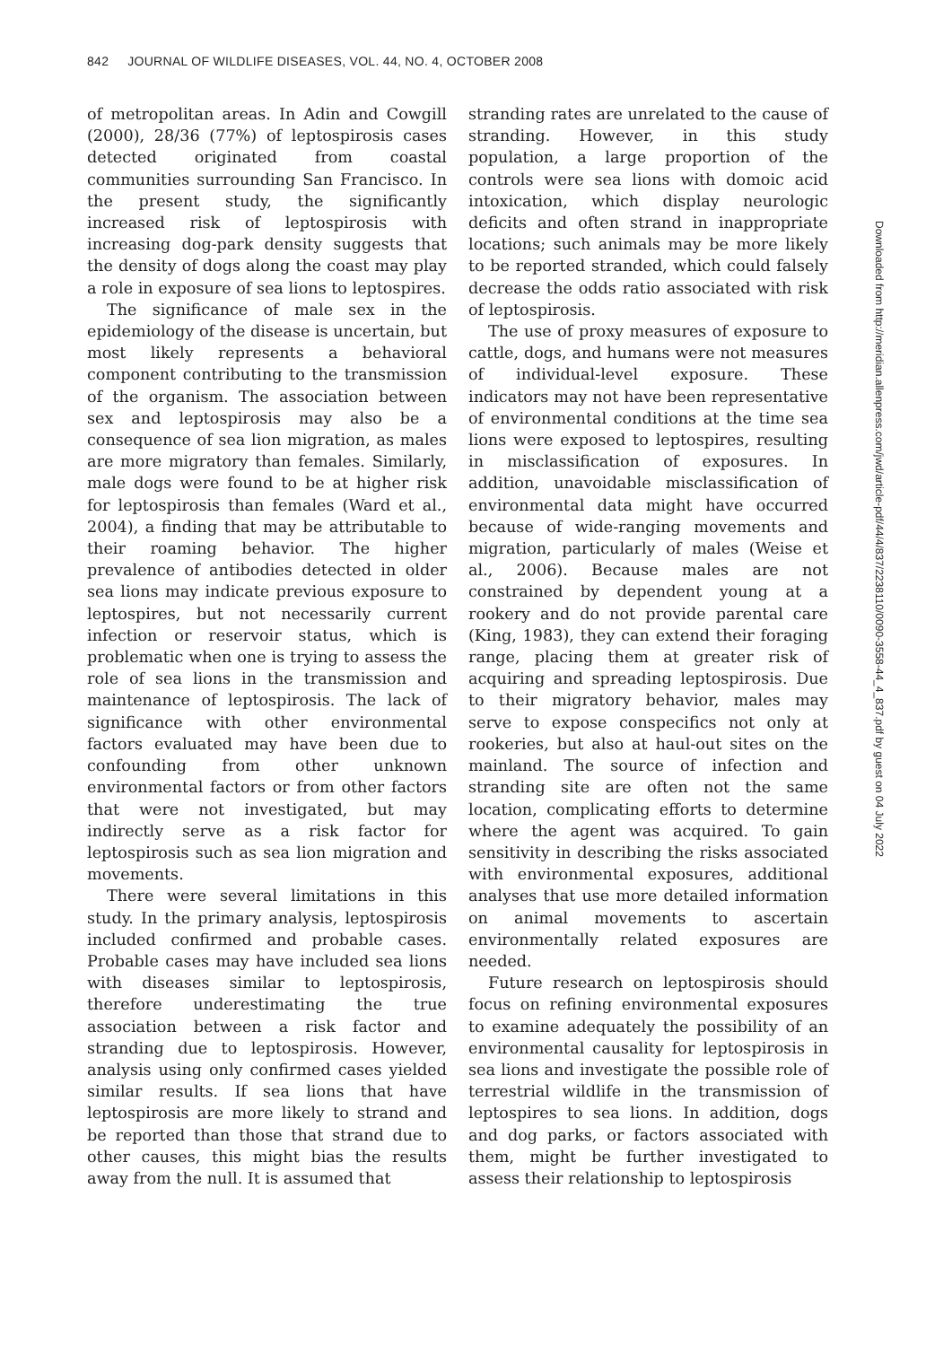842 JOURNAL OF WILDLIFE DISEASES, VOL. 44, NO. 4, OCTOBER 2008
of metropolitan areas. In Adin and Cowgill (2000), 28/36 (77%) of leptospirosis cases detected originated from coastal communities surrounding San Francisco. In the present study, the significantly increased risk of leptospirosis with increasing dog-park density suggests that the density of dogs along the coast may play a role in exposure of sea lions to leptospires.
The significance of male sex in the epidemiology of the disease is uncertain, but most likely represents a behavioral component contributing to the transmission of the organism. The association between sex and leptospirosis may also be a consequence of sea lion migration, as males are more migratory than females. Similarly, male dogs were found to be at higher risk for leptospirosis than females (Ward et al., 2004), a finding that may be attributable to their roaming behavior. The higher prevalence of antibodies detected in older sea lions may indicate previous exposure to leptospires, but not necessarily current infection or reservoir status, which is problematic when one is trying to assess the role of sea lions in the transmission and maintenance of leptospirosis. The lack of significance with other environmental factors evaluated may have been due to confounding from other unknown environmental factors or from other factors that were not investigated, but may indirectly serve as a risk factor for leptospirosis such as sea lion migration and movements.
There were several limitations in this study. In the primary analysis, leptospirosis included confirmed and probable cases. Probable cases may have included sea lions with diseases similar to leptospirosis, therefore underestimating the true association between a risk factor and stranding due to leptospirosis. However, analysis using only confirmed cases yielded similar results. If sea lions that have leptospirosis are more likely to strand and be reported than those that strand due to other causes, this might bias the results away from the null. It is assumed that
stranding rates are unrelated to the cause of stranding. However, in this study population, a large proportion of the controls were sea lions with domoic acid intoxication, which display neurologic deficits and often strand in inappropriate locations; such animals may be more likely to be reported stranded, which could falsely decrease the odds ratio associated with risk of leptospirosis.
The use of proxy measures of exposure to cattle, dogs, and humans were not measures of individual-level exposure. These indicators may not have been representative of environmental conditions at the time sea lions were exposed to leptospires, resulting in misclassification of exposures. In addition, unavoidable misclassification of environmental data might have occurred because of wide-ranging movements and migration, particularly of males (Weise et al., 2006). Because males are not constrained by dependent young at a rookery and do not provide parental care (King, 1983), they can extend their foraging range, placing them at greater risk of acquiring and spreading leptospirosis. Due to their migratory behavior, males may serve to expose conspecifics not only at rookeries, but also at haul-out sites on the mainland. The source of infection and stranding site are often not the same location, complicating efforts to determine where the agent was acquired. To gain sensitivity in describing the risks associated with environmental exposures, additional analyses that use more detailed information on animal movements to ascertain environmentally related exposures are needed.
Future research on leptospirosis should focus on refining environmental exposures to examine adequately the possibility of an environmental causality for leptospirosis in sea lions and investigate the possible role of terrestrial wildlife in the transmission of leptospires to sea lions. In addition, dogs and dog parks, or factors associated with them, might be further investigated to assess their relationship to leptospirosis
Downloaded from http://meridian.allenpress.com/jwd/article-pdf/44/4/837/2238110/0090-3558-44_4_837.pdf by guest on 04 July 2022